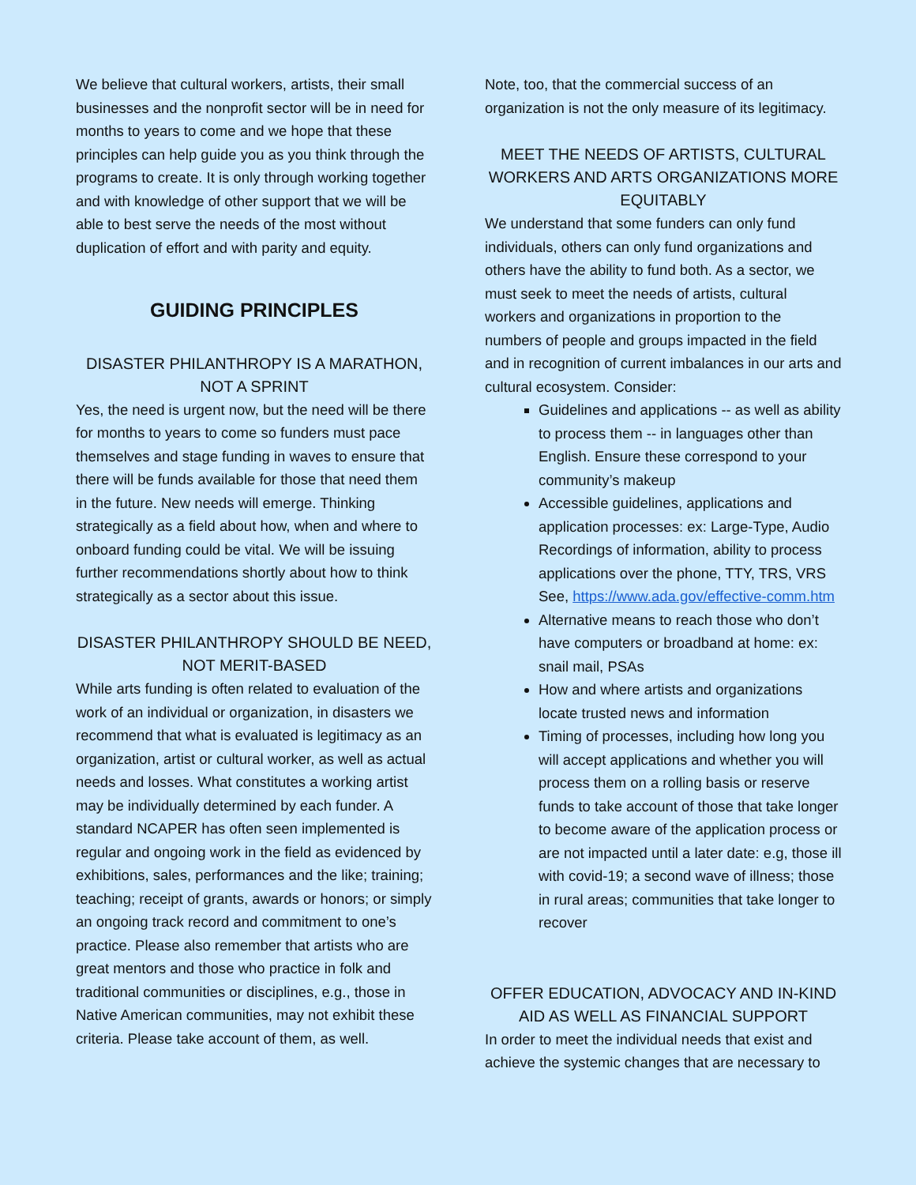We believe that cultural workers, artists, their small businesses and the nonprofit sector will be in need for months to years to come and we hope that these principles can help guide you as you think through the programs to create. It is only through working together and with knowledge of other support that we will be able to best serve the needs of the most without duplication of effort and with parity and equity.
GUIDING PRINCIPLES
DISASTER PHILANTHROPY IS A MARATHON, NOT A SPRINT
Yes, the need is urgent now, but the need will be there for months to years to come so funders must pace themselves and stage funding in waves to ensure that there will be funds available for those that need them in the future. New needs will emerge. Thinking strategically as a field about how, when and where to onboard funding could be vital. We will be issuing further recommendations shortly about how to think strategically as a sector about this issue.
DISASTER PHILANTHROPY SHOULD BE NEED, NOT MERIT-BASED
While arts funding is often related to evaluation of the work of an individual or organization, in disasters we recommend that what is evaluated is legitimacy as an organization, artist or cultural worker, as well as actual needs and losses. What constitutes a working artist may be individually determined by each funder. A standard NCAPER has often seen implemented is regular and ongoing work in the field as evidenced by exhibitions, sales, performances and the like; training; teaching; receipt of grants, awards or honors; or simply an ongoing track record and commitment to one’s practice. Please also remember that artists who are great mentors and those who practice in folk and traditional communities or disciplines, e.g., those in Native American communities, may not exhibit these criteria. Please take account of them, as well.
Note, too, that the commercial success of an organization is not the only measure of its legitimacy.
MEET THE NEEDS OF ARTISTS, CULTURAL WORKERS AND ARTS ORGANIZATIONS MORE EQUITABLY
We understand that some funders can only fund individuals, others can only fund organizations and others have the ability to fund both. As a sector, we must seek to meet the needs of artists, cultural workers and organizations in proportion to the numbers of people and groups impacted in the field and in recognition of current imbalances in our arts and cultural ecosystem. Consider:
Guidelines and applications -- as well as ability to process them -- in languages other than English. Ensure these correspond to your community’s makeup
Accessible guidelines, applications and application processes: ex: Large-Type, Audio Recordings of information, ability to process applications over the phone, TTY, TRS, VRS See, https://www.ada.gov/effective-comm.htm
Alternative means to reach those who don’t have computers or broadband at home: ex: snail mail, PSAs
How and where artists and organizations locate trusted news and information
Timing of processes, including how long you will accept applications and whether you will process them on a rolling basis or reserve funds to take account of those that take longer to become aware of the application process or are not impacted until a later date: e.g, those ill with covid-19; a second wave of illness; those in rural areas; communities that take longer to recover
OFFER EDUCATION, ADVOCACY AND IN-KIND AID AS WELL AS FINANCIAL SUPPORT
In order to meet the individual needs that exist and achieve the systemic changes that are necessary to